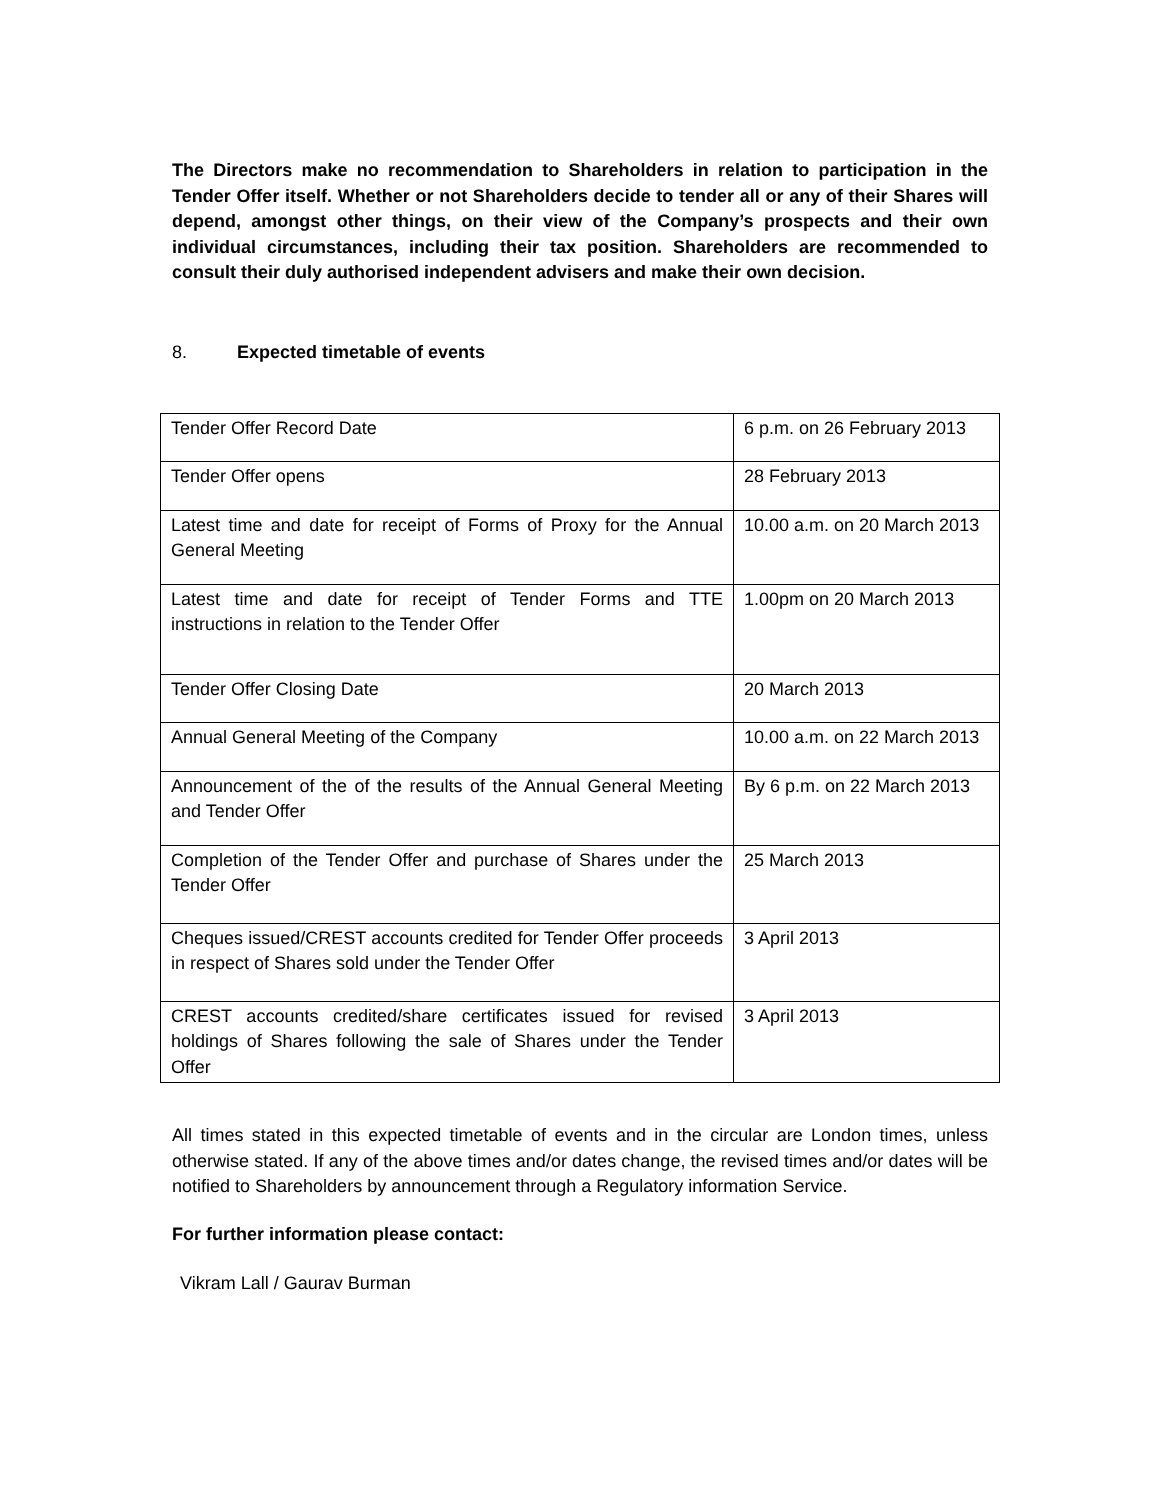The Directors make no recommendation to Shareholders in relation to participation in the Tender Offer itself. Whether or not Shareholders decide to tender all or any of their Shares will depend, amongst other things, on their view of the Company’s prospects and their own individual circumstances, including their tax position. Shareholders are recommended to consult their duly authorised independent advisers and make their own decision.
8. Expected timetable of events
| Tender Offer Record Date | 6 p.m. on 26 February 2013 |
| Tender Offer opens | 28 February 2013 |
| Latest time and date for receipt of Forms of Proxy for the Annual General Meeting | 10.00 a.m. on 20 March 2013 |
| Latest time and date for receipt of Tender Forms and TTE instructions in relation to the Tender Offer | 1.00pm on 20 March 2013 |
| Tender Offer Closing Date | 20 March 2013 |
| Annual General Meeting of the Company | 10.00 a.m. on 22 March 2013 |
| Announcement of the of the results of the Annual General Meeting and Tender Offer | By 6 p.m. on 22 March 2013 |
| Completion of the Tender Offer and purchase of Shares under the Tender Offer | 25 March 2013 |
| Cheques issued/CREST accounts credited for Tender Offer proceeds in respect of Shares sold under the Tender Offer | 3 April 2013 |
| CREST accounts credited/share certificates issued for revised holdings of Shares following the sale of Shares under the Tender Offer | 3 April 2013 |
All times stated in this expected timetable of events and in the circular are London times, unless otherwise stated. If any of the above times and/or dates change, the revised times and/or dates will be notified to Shareholders by announcement through a Regulatory information Service.
For further information please contact:
Vikram Lall / Gaurav Burman